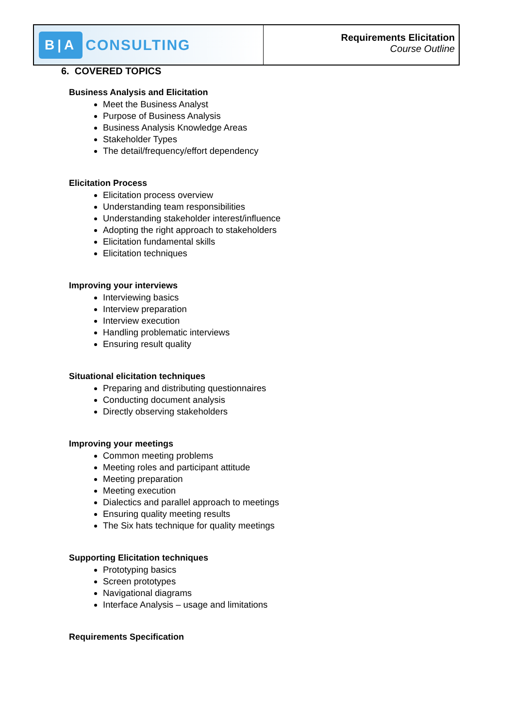B|A CONSULTING
Requirements Elicitation
Course Outline
6. COVERED TOPICS
Business Analysis and Elicitation
Meet the Business Analyst
Purpose of Business Analysis
Business Analysis Knowledge Areas
Stakeholder Types
The detail/frequency/effort dependency
Elicitation Process
Elicitation process overview
Understanding team responsibilities
Understanding stakeholder interest/influence
Adopting the right approach to stakeholders
Elicitation fundamental skills
Elicitation techniques
Improving your interviews
Interviewing basics
Interview preparation
Interview execution
Handling problematic interviews
Ensuring result quality
Situational elicitation techniques
Preparing and distributing questionnaires
Conducting document analysis
Directly observing stakeholders
Improving your meetings
Common meeting problems
Meeting roles and participant attitude
Meeting preparation
Meeting execution
Dialectics and parallel approach to meetings
Ensuring quality meeting results
The Six hats technique for quality meetings
Supporting Elicitation techniques
Prototyping basics
Screen prototypes
Navigational diagrams
Interface Analysis – usage and limitations
Requirements Specification